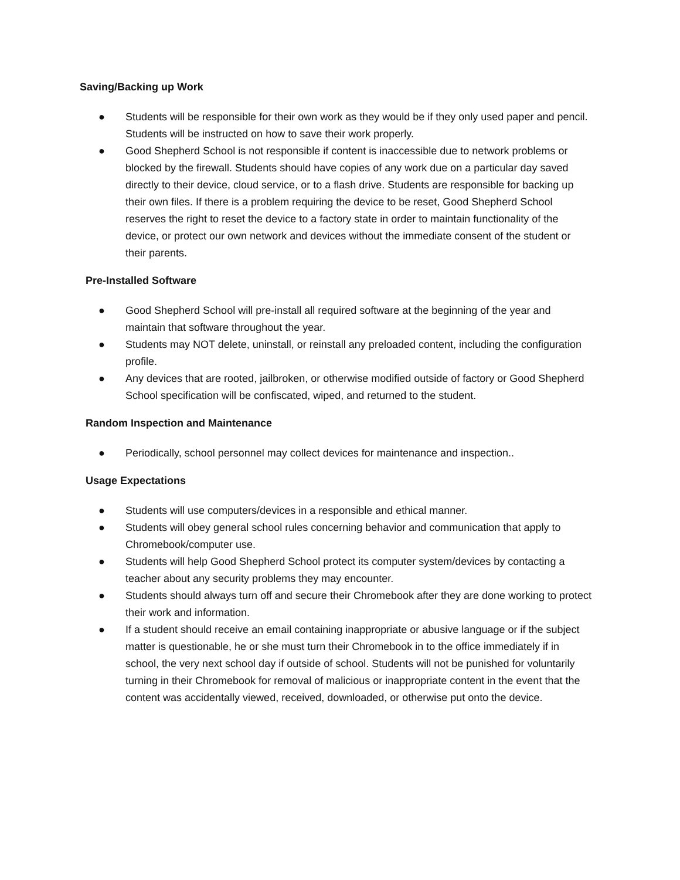Saving/Backing up Work
● Students will be responsible for their own work as they would be if they only used paper and pencil. Students will be instructed on how to save their work properly.
● Good Shepherd School is not responsible if content is inaccessible due to network problems or blocked by the firewall. Students should have copies of any work due on a particular day saved directly to their device, cloud service, or to a flash drive. Students are responsible for backing up their own files. If there is a problem requiring the device to be reset, Good Shepherd School reserves the right to reset the device to a factory state in order to maintain functionality of the device, or protect our own network and devices without the immediate consent of the student or their parents.
Pre-Installed Software
● Good Shepherd School will pre-install all required software at the beginning of the year and maintain that software throughout the year.
● Students may NOT delete, uninstall, or reinstall any preloaded content, including the configuration profile.
● Any devices that are rooted, jailbroken, or otherwise modified outside of factory or Good Shepherd School specification will be confiscated, wiped, and returned to the student.
Random Inspection and Maintenance
● Periodically, school personnel may collect devices for maintenance and inspection..
Usage Expectations
● Students will use computers/devices in a responsible and ethical manner.
● Students will obey general school rules concerning behavior and communication that apply to Chromebook/computer use.
● Students will help Good Shepherd School protect its computer system/devices by contacting a teacher about any security problems they may encounter.
● Students should always turn off and secure their Chromebook after they are done working to protect their work and information.
● If a student should receive an email containing inappropriate or abusive language or if the subject matter is questionable, he or she must turn their Chromebook in to the office immediately if in school, the very next school day if outside of school. Students will not be punished for voluntarily turning in their Chromebook for removal of malicious or inappropriate content in the event that the content was accidentally viewed, received, downloaded, or otherwise put onto the device.